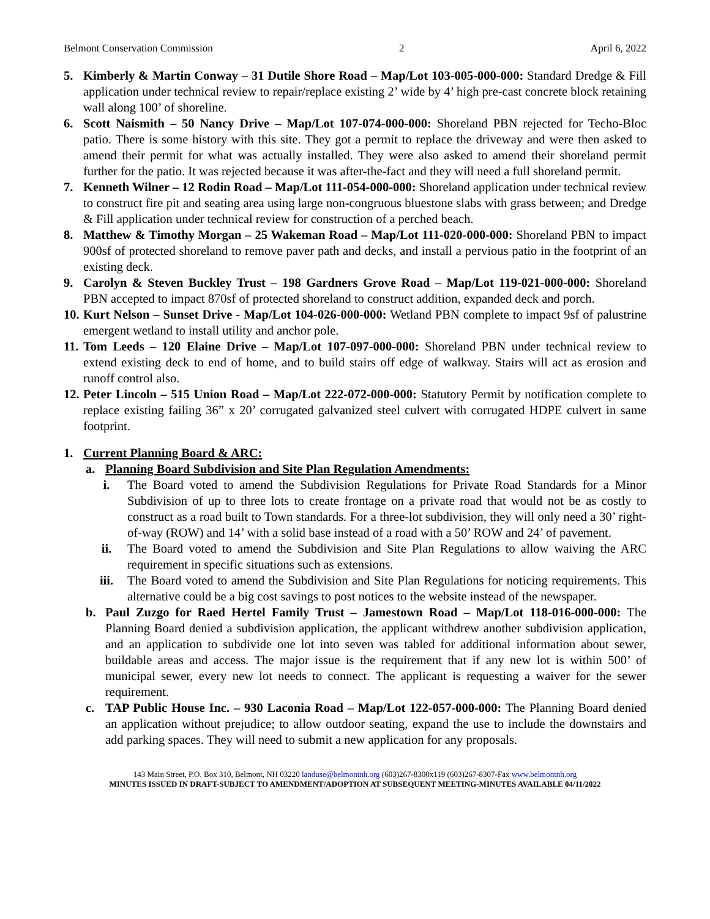Belmont Conservation Commission 2 April 6, 2022
5. Kimberly & Martin Conway – 31 Dutile Shore Road – Map/Lot 103-005-000-000: Standard Dredge & Fill application under technical review to repair/replace existing 2’ wide by 4’ high pre-cast concrete block retaining wall along 100’ of shoreline.
6. Scott Naismith – 50 Nancy Drive – Map/Lot 107-074-000-000: Shoreland PBN rejected for Techo-Bloc patio. There is some history with this site. They got a permit to replace the driveway and were then asked to amend their permit for what was actually installed. They were also asked to amend their shoreland permit further for the patio. It was rejected because it was after-the-fact and they will need a full shoreland permit.
7. Kenneth Wilner – 12 Rodin Road – Map/Lot 111-054-000-000: Shoreland application under technical review to construct fire pit and seating area using large non-congruous bluestone slabs with grass between; and Dredge & Fill application under technical review for construction of a perched beach.
8. Matthew & Timothy Morgan – 25 Wakeman Road – Map/Lot 111-020-000-000: Shoreland PBN to impact 900sf of protected shoreland to remove paver path and decks, and install a pervious patio in the footprint of an existing deck.
9. Carolyn & Steven Buckley Trust – 198 Gardners Grove Road – Map/Lot 119-021-000-000: Shoreland PBN accepted to impact 870sf of protected shoreland to construct addition, expanded deck and porch.
10.
Kurt Nelson – Sunset Drive - Map/Lot 104-026-000-000: Wetland PBN complete to impact 9sf of palustrine emergent wetland to install utility and anchor pole.
11.
Tom Leeds – 120 Elaine Drive – Map/Lot 107-097-000-000: Shoreland PBN under technical review to extend existing deck to end of home, and to build stairs off edge of walkway. Stairs will act as erosion and runoff control also.
12.
Peter Lincoln – 515 Union Road – Map/Lot 222-072-000-000: Statutory Permit by notification complete to replace existing failing 36” x 20’ corrugated galvanized steel culvert with corrugated HDPE culvert in same footprint.
1. Current Planning Board & ARC:
a. Planning Board Subdivision and Site Plan Regulation Amendments:
i. The Board voted to amend the Subdivision Regulations for Private Road Standards for a Minor Subdivision of up to three lots to create frontage on a private road that would not be as costly to construct as a road built to Town standards. For a three-lot subdivision, they will only need a 30’ right-of-way (ROW) and 14’ with a solid base instead of a road with a 50’ ROW and 24’ of pavement.
ii. The Board voted to amend the Subdivision and Site Plan Regulations to allow waiving the ARC requirement in specific situations such as extensions.
iii. The Board voted to amend the Subdivision and Site Plan Regulations for noticing requirements. This alternative could be a big cost savings to post notices to the website instead of the newspaper.
b. Paul Zuzgo for Raed Hertel Family Trust – Jamestown Road – Map/Lot 118-016-000-000: The Planning Board denied a subdivision application, the applicant withdrew another subdivision application, and an application to subdivide one lot into seven was tabled for additional information about sewer, buildable areas and access. The major issue is the requirement that if any new lot is within 500’ of municipal sewer, every new lot needs to connect. The applicant is requesting a waiver for the sewer requirement.
c. TAP Public House Inc. – 930 Laconia Road – Map/Lot 122-057-000-000: The Planning Board denied an application without prejudice; to allow outdoor seating, expand the use to include the downstairs and add parking spaces. They will need to submit a new application for any proposals.
143 Main Street, P.O. Box 310, Belmont, NH 03220 landuse@belmontnh.org (603)267-8300x119 (603)267-8307-Fax www.belmontnh.org
MINUTES ISSUED IN DRAFT-SUBJECT TO AMENDMENT/ADOPTION AT SUBSEQUENT MEETING-MINUTES AVAILABLE 04/11/2022